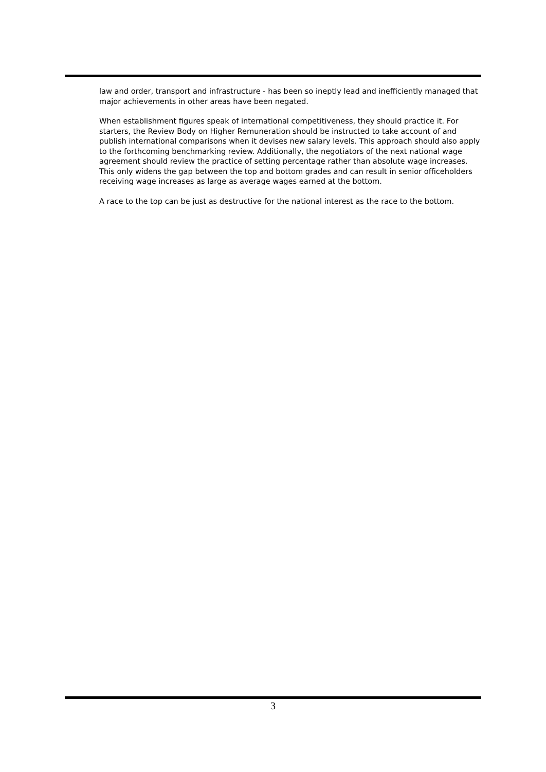law and order, transport and infrastructure - has been so ineptly lead and inefficiently managed that major achievements in other areas have been negated.
When establishment figures speak of international competitiveness, they should practice it. For starters, the Review Body on Higher Remuneration should be instructed to take account of and publish international comparisons when it devises new salary levels. This approach should also apply to the forthcoming benchmarking review. Additionally, the negotiators of the next national wage agreement should review the practice of setting percentage rather than absolute wage increases. This only widens the gap between the top and bottom grades and can result in senior officeholders receiving wage increases as large as average wages earned at the bottom.
A race to the top can be just as destructive for the national interest as the race to the bottom.
3